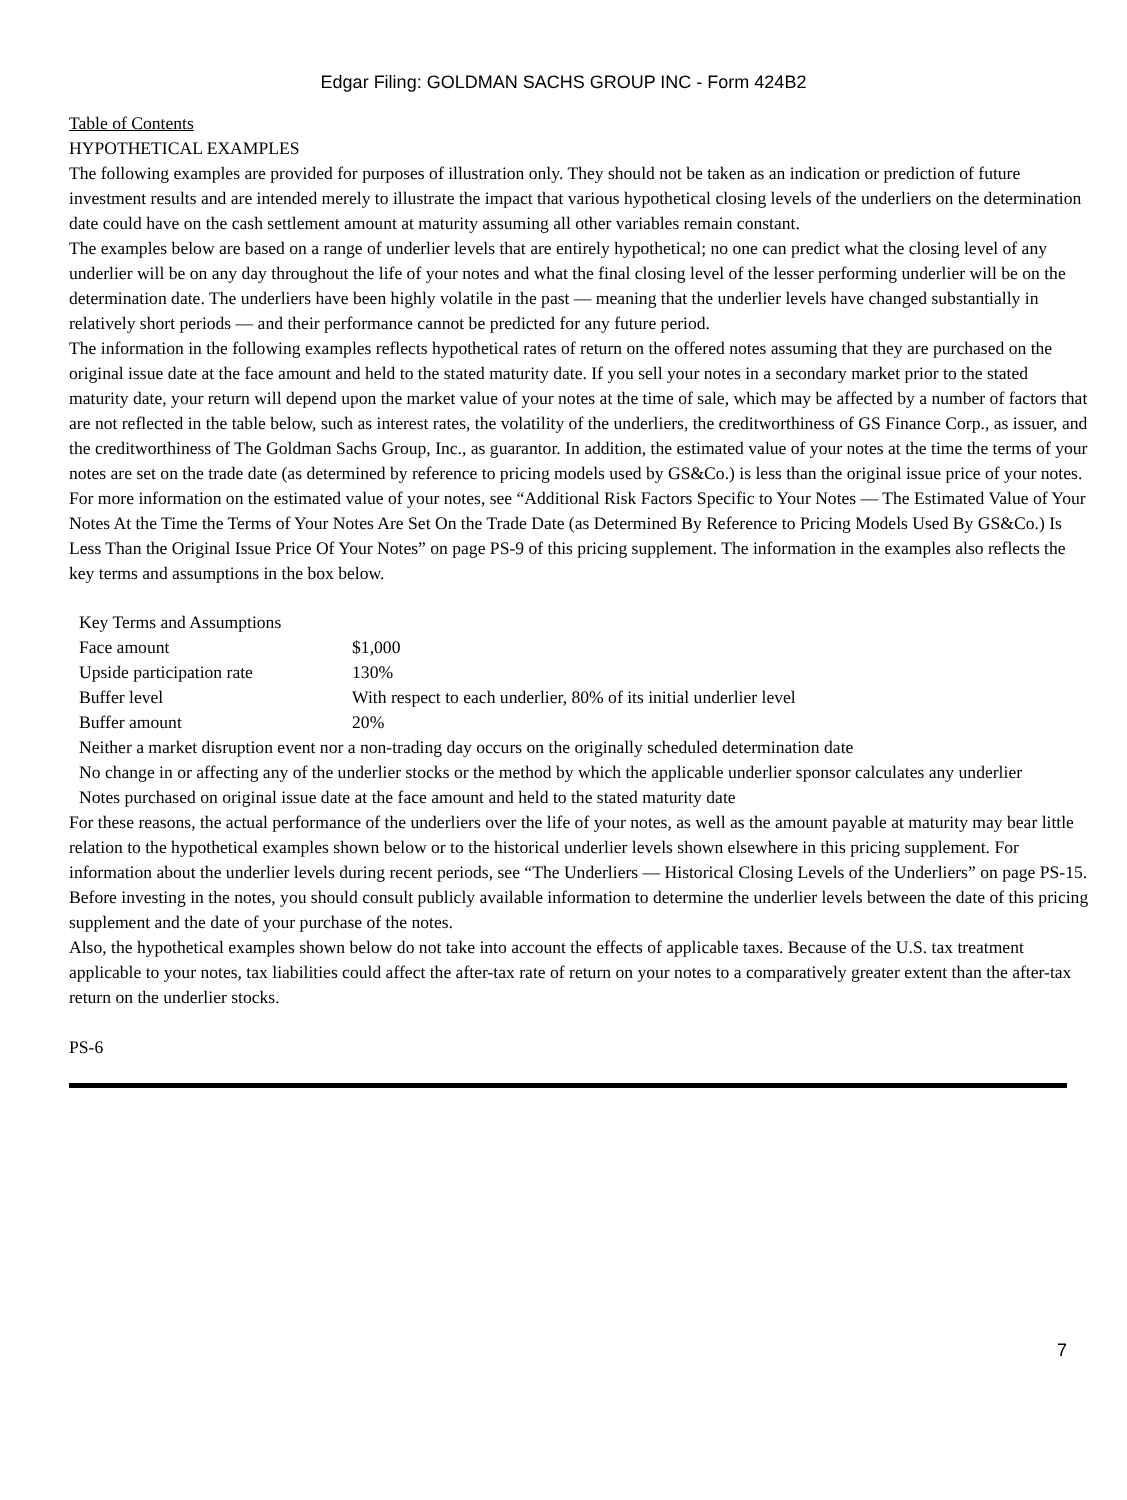Edgar Filing: GOLDMAN SACHS GROUP INC - Form 424B2
Table of Contents
HYPOTHETICAL EXAMPLES
The following examples are provided for purposes of illustration only. They should not be taken as an indication or prediction of future investment results and are intended merely to illustrate the impact that various hypothetical closing levels of the underliers on the determination date could have on the cash settlement amount at maturity assuming all other variables remain constant.
The examples below are based on a range of underlier levels that are entirely hypothetical; no one can predict what the closing level of any underlier will be on any day throughout the life of your notes and what the final closing level of the lesser performing underlier will be on the determination date. The underliers have been highly volatile in the past — meaning that the underlier levels have changed substantially in relatively short periods — and their performance cannot be predicted for any future period.
The information in the following examples reflects hypothetical rates of return on the offered notes assuming that they are purchased on the original issue date at the face amount and held to the stated maturity date. If you sell your notes in a secondary market prior to the stated maturity date, your return will depend upon the market value of your notes at the time of sale, which may be affected by a number of factors that are not reflected in the table below, such as interest rates, the volatility of the underliers, the creditworthiness of GS Finance Corp., as issuer, and the creditworthiness of The Goldman Sachs Group, Inc., as guarantor. In addition, the estimated value of your notes at the time the terms of your notes are set on the trade date (as determined by reference to pricing models used by GS&Co.) is less than the original issue price of your notes. For more information on the estimated value of your notes, see “Additional Risk Factors Specific to Your Notes — The Estimated Value of Your Notes At the Time the Terms of Your Notes Are Set On the Trade Date (as Determined By Reference to Pricing Models Used By GS&Co.) Is Less Than the Original Issue Price Of Your Notes” on page PS-9 of this pricing supplement. The information in the examples also reflects the key terms and assumptions in the box below.
| Key Terms and Assumptions | |
| --- | --- |
| Face amount | $1,000 |
| Upside participation rate | 130% |
| Buffer level | With respect to each underlier, 80% of its initial underlier level |
| Buffer amount | 20% |
| Neither a market disruption event nor a non-trading day occurs on the originally scheduled determination date | |
| No change in or affecting any of the underlier stocks or the method by which the applicable underlier sponsor calculates any underlier | |
| Notes purchased on original issue date at the face amount and held to the stated maturity date | |
For these reasons, the actual performance of the underliers over the life of your notes, as well as the amount payable at maturity may bear little relation to the hypothetical examples shown below or to the historical underlier levels shown elsewhere in this pricing supplement. For information about the underlier levels during recent periods, see “The Underliers — Historical Closing Levels of the Underliers” on page PS-15. Before investing in the notes, you should consult publicly available information to determine the underlier levels between the date of this pricing supplement and the date of your purchase of the notes.
Also, the hypothetical examples shown below do not take into account the effects of applicable taxes. Because of the U.S. tax treatment applicable to your notes, tax liabilities could affect the after-tax rate of return on your notes to a comparatively greater extent than the after-tax return on the underlier stocks.
PS-6
7